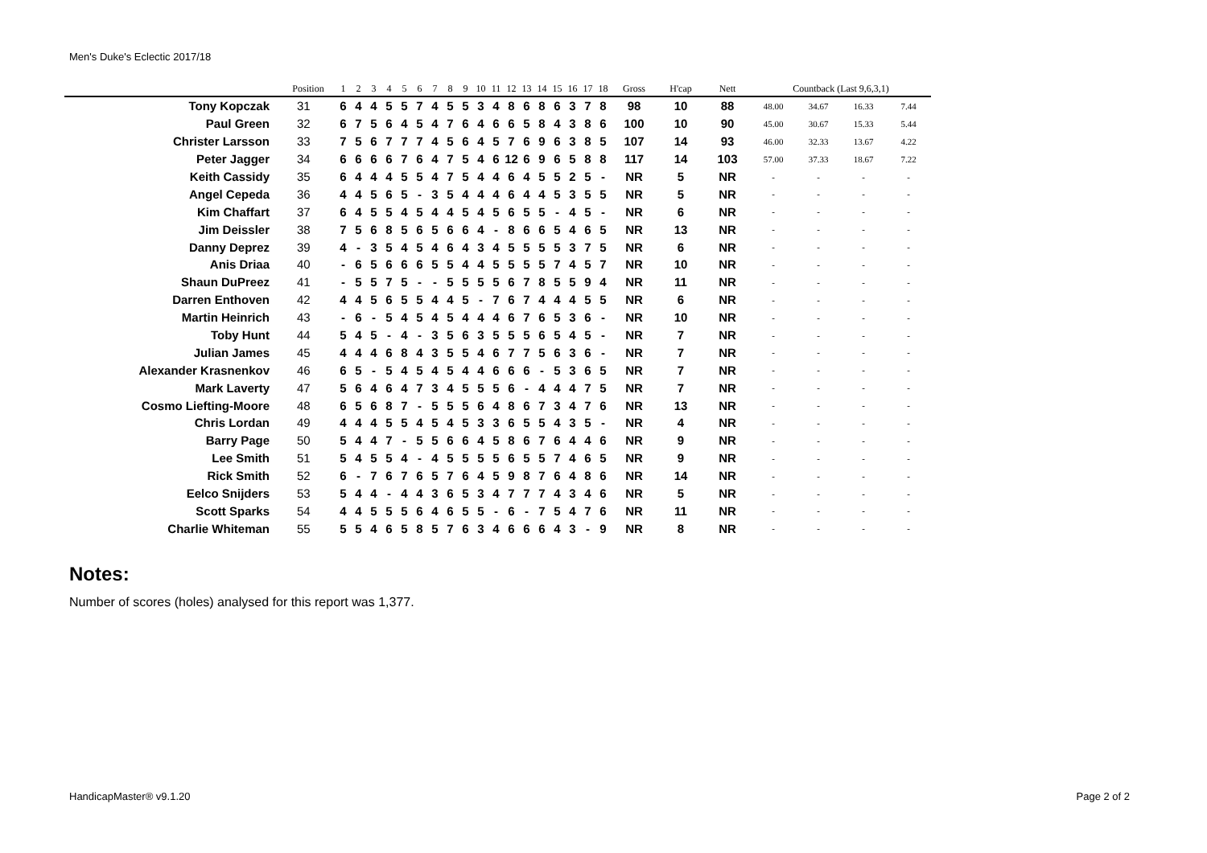Men's Duke's Eclectic 2017/18
| | Position | 1 | 2 | 3 | 4 | 5 | 6 | 7 | 8 | 9 | 10 | 11 | 12 | 13 | 14 | 15 | 16 | 17 | 18 | Gross | H'cap | Nett | Countback (Last 9,6,3,1) | | | |
| --- | --- | --- | --- | --- | --- | --- | --- | --- | --- | --- | --- | --- | --- | --- | --- | --- | --- | --- | --- | --- | --- | --- | --- | --- | --- | --- |
| Tony Kopczak | 31 | 6 | 4 | 4 | 5 | 5 | 7 | 4 | 5 | 5 | 3 | 4 | 8 | 6 | 8 | 6 | 3 | 7 | 8 | 98 | 10 | 88 | 48.00 | 34.67 | 16.33 | 7.44 |
| Paul Green | 32 | 6 | 7 | 5 | 6 | 4 | 5 | 4 | 7 | 6 | 4 | 6 | 6 | 5 | 8 | 4 | 3 | 8 | 6 | 100 | 10 | 90 | 45.00 | 30.67 | 15.33 | 5.44 |
| Christer Larsson | 33 | 7 | 5 | 6 | 7 | 7 | 7 | 4 | 5 | 6 | 4 | 5 | 7 | 6 | 9 | 6 | 3 | 8 | 5 | 107 | 14 | 93 | 46.00 | 32.33 | 13.67 | 4.22 |
| Peter Jagger | 34 | 6 | 6 | 6 | 6 | 7 | 6 | 4 | 7 | 5 | 4 | 6 | 12 | 6 | 9 | 6 | 5 | 8 | 8 | 117 | 14 | 103 | 57.00 | 37.33 | 18.67 | 7.22 |
| Keith Cassidy | 35 | 6 | 4 | 4 | 4 | 5 | 5 | 4 | 7 | 5 | 4 | 4 | 6 | 4 | 5 | 5 | 2 | 5 | - | NR | 5 | NR | - | - | - | - |
| Angel Cepeda | 36 | 4 | 4 | 5 | 6 | 5 | - | 3 | 5 | 4 | 4 | 4 | 6 | 4 | 4 | 5 | 3 | 5 | 5 | NR | 5 | NR | - | - | - | - |
| Kim Chaffart | 37 | 6 | 4 | 5 | 5 | 4 | 5 | 4 | 4 | 5 | 4 | 5 | 6 | 5 | 5 | - | 4 | 5 | - | NR | 6 | NR | - | - | - | - |
| Jim Deissler | 38 | 7 | 5 | 6 | 8 | 5 | 6 | 5 | 6 | 6 | 4 | - | 8 | 6 | 6 | 5 | 4 | 6 | 5 | NR | 13 | NR | - | - | - | - |
| Danny Deprez | 39 | 4 | - | 3 | 5 | 4 | 5 | 4 | 6 | 4 | 3 | 4 | 5 | 5 | 5 | 5 | 3 | 7 | 5 | NR | 6 | NR | - | - | - | - |
| Anis Driaa | 40 | - | 6 | 5 | 6 | 6 | 6 | 5 | 5 | 4 | 4 | 5 | 5 | 5 | 5 | 7 | 4 | 5 | 7 | NR | 10 | NR | - | - | - | - |
| Shaun DuPreez | 41 | - | 5 | 5 | 7 | 5 | - | - | 5 | 5 | 5 | 5 | 6 | 7 | 8 | 5 | 5 | 9 | 4 | NR | 11 | NR | - | - | - | - |
| Darren Enthoven | 42 | 4 | 4 | 5 | 6 | 5 | 5 | 4 | 4 | 5 | - | 7 | 6 | 7 | 4 | 4 | 4 | 5 | 5 | NR | 6 | NR | - | - | - | - |
| Martin Heinrich | 43 | - | 6 | - | 5 | 4 | 5 | 4 | 5 | 4 | 4 | 4 | 6 | 7 | 6 | 5 | 3 | 6 | - | NR | 10 | NR | - | - | - | - |
| Toby Hunt | 44 | 5 | 4 | 5 | - | 4 | - | 3 | 5 | 6 | 3 | 5 | 5 | 5 | 6 | 5 | 4 | 5 | - | NR | 7 | NR | - | - | - | - |
| Julian James | 45 | 4 | 4 | 4 | 6 | 8 | 4 | 3 | 5 | 5 | 4 | 6 | 7 | 7 | 5 | 6 | 3 | 6 | - | NR | 7 | NR | - | - | - | - |
| Alexander Krasnenkov | 46 | 6 | 5 | - | 5 | 4 | 5 | 4 | 5 | 4 | 4 | 6 | 6 | 6 | - | 5 | 3 | 6 | 5 | NR | 7 | NR | - | - | - | - |
| Mark Laverty | 47 | 5 | 6 | 4 | 6 | 4 | 7 | 3 | 4 | 5 | 5 | 5 | 6 | - | 4 | 4 | 4 | 7 | 5 | NR | 7 | NR | - | - | - | - |
| Cosmo Liefting-Moore | 48 | 6 | 5 | 6 | 8 | 7 | - | 5 | 5 | 5 | 6 | 4 | 8 | 6 | 7 | 3 | 4 | 7 | 6 | NR | 13 | NR | - | - | - | - |
| Chris Lordan | 49 | 4 | 4 | 4 | 5 | 5 | 4 | 5 | 4 | 5 | 3 | 3 | 6 | 5 | 5 | 4 | 3 | 5 | - | NR | 4 | NR | - | - | - | - |
| Barry Page | 50 | 5 | 4 | 4 | 7 | - | 5 | 5 | 6 | 6 | 4 | 5 | 8 | 6 | 7 | 6 | 4 | 4 | 6 | NR | 9 | NR | - | - | - | - |
| Lee Smith | 51 | 5 | 4 | 5 | 5 | 4 | - | 4 | 5 | 5 | 5 | 5 | 6 | 5 | 5 | 7 | 4 | 6 | 5 | NR | 9 | NR | - | - | - | - |
| Rick Smith | 52 | 6 | - | 7 | 6 | 7 | 6 | 5 | 7 | 6 | 4 | 5 | 9 | 8 | 7 | 6 | 4 | 8 | 6 | NR | 14 | NR | - | - | - | - |
| Eelco Snijders | 53 | 5 | 4 | 4 | - | 4 | 4 | 3 | 6 | 5 | 3 | 4 | 7 | 7 | 7 | 4 | 3 | 4 | 6 | NR | 5 | NR | - | - | - | - |
| Scott Sparks | 54 | 4 | 4 | 5 | 5 | 5 | 6 | 4 | 6 | 5 | 5 | - | 6 | - | 7 | 5 | 4 | 7 | 6 | NR | 11 | NR | - | - | - | - |
| Charlie Whiteman | 55 | 5 | 5 | 4 | 6 | 5 | 8 | 5 | 7 | 6 | 3 | 4 | 6 | 6 | 6 | 4 | 3 | - | 9 | NR | 8 | NR | - | - | - | - |
Notes:
Number of scores (holes) analysed for this report was 1,377.
HandicapMaster® v9.1.20 Page 2 of 2